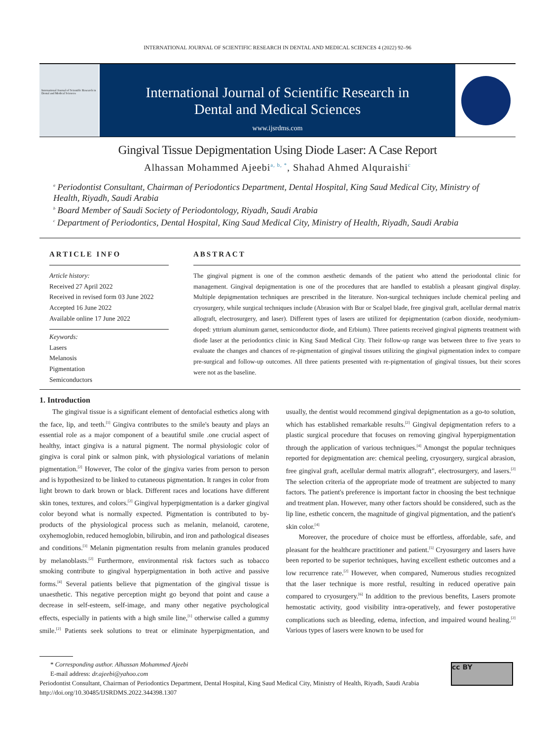INTERNATIONAL JOURNAL OF SCIENTIFIC RESEARCH IN DENTAL AND MEDICAL SCIENCES 4 (2022) 92–96
International Journal of Scientific Research in Dental and Medical Sciences
International Journal of Scientific Research in
Dental and Medical Sciences
www.ijsrdms.com
Gingival Tissue Depigmentation Using Diode Laser: A Case Report
Alhassan Mohammed Ajeebi<sup>a, b, *</sup>, Shahad Ahmed Alquraishi<sup>c</sup>
<sup>a</sup> Periodontist Consultant, Chairman of Periodontics Department, Dental Hospital, King Saud Medical City, Ministry of Health, Riyadh, Saudi Arabia
<sup>b</sup> Board Member of Saudi Society of Periodontology, Riyadh, Saudi Arabia
<sup>c</sup> Department of Periodontics, Dental Hospital, King Saud Medical City, Ministry of Health, Riyadh, Saudi Arabia
ARTICLE INFO
Article history:
Received 27 April 2022
Received in revised form 03 June 2022
Accepted 16 June 2022
Available online 17 June 2022
Keywords:
Lasers
Melanosis
Pigmentation
Semiconductors
ABSTRACT
The gingival pigment is one of the common aesthetic demands of the patient who attend the periodontal clinic for management. Gingival depigmentation is one of the procedures that are handled to establish a pleasant gingival display. Multiple depigmentation techniques are prescribed in the literature. Non-surgical techniques include chemical peeling and cryosurgery, while surgical techniques include (Abrasion with Bur or Scalpel blade, free gingival graft, acellular dermal matrix allograft, electrosurgery, and laser). Different types of lasers are utilized for depigmentation (carbon dioxide, neodymium-doped: yttrium aluminum garnet, semiconductor diode, and Erbium). Three patients received gingival pigments treatment with diode laser at the periodontics clinic in King Saud Medical City. Their follow-up range was between three to five years to evaluate the changes and chances of re-pigmentation of gingival tissues utilizing the gingival pigmentation index to compare pre-surgical and follow-up outcomes. All three patients presented with re-pigmentation of gingival tissues, but their scores were not as the baseline.
1. Introduction
The gingival tissue is a significant element of dentofacial esthetics along with the face, lip, and teeth.<sup>[1]</sup> Gingiva contributes to the smile's beauty and plays an essential role as a major component of a beautiful smile .one crucial aspect of healthy, intact gingiva is a natural pigment. The normal physiologic color of gingiva is coral pink or salmon pink, with physiological variations of melanin pigmentation.<sup>[2]</sup> However, The color of the gingiva varies from person to person and is hypothesized to be linked to cutaneous pigmentation. It ranges in color from light brown to dark brown or black. Different races and locations have different skin tones, textures, and colors.<sup>[2]</sup> Gingival hyperpigmentation is a darker gingival color beyond what is normally expected. Pigmentation is contributed to by-products of the physiological process such as melanin, melanoid, carotene, oxyhemoglobin, reduced hemoglobin, bilirubin, and iron and pathological diseases and conditions.<sup>[3]</sup> Melanin pigmentation results from melanin granules produced by melanoblasts.<sup>[2]</sup> Furthermore, environmental risk factors such as tobacco smoking contribute to gingival hyperpigmentation in both active and passive forms.<sup>[4]</sup> Several patients believe that pigmentation of the gingival tissue is unaesthetic. This negative perception might go beyond that point and cause a decrease in self-esteem, self-image, and many other negative psychological effects, especially in patients with a high smile line,<sup>[1]</sup> otherwise called a gummy smile.<sup>[2]</sup> Patients seek solutions to treat or eliminate hyperpigmentation, and usually, the dentist would recommend gingival depigmentation as a go-to solution, which has established remarkable results.<sup>[2]</sup> Gingival depigmentation refers to a plastic surgical procedure that focuses on removing gingival hyperpigmentation through the application of various techniques.<sup>[4]</sup> Amongst the popular techniques reported for depigmentation are: chemical peeling, cryosurgery, surgical abrasion, free gingival graft, acellular dermal matrix allograft", electrosurgery, and lasers.<sup>[2]</sup> The selection criteria of the appropriate mode of treatment are subjected to many factors. The patient's preference is important factor in choosing the best technique and treatment plan. However, many other factors should be considered, such as the lip line, esthetic concern, the magnitude of gingival pigmentation, and the patient's skin color.<sup>[4]</sup>
Moreover, the procedure of choice must be effortless, affordable, safe, and pleasant for the healthcare practitioner and patient.<sup>[5]</sup> Cryosurgery and lasers have been reported to be superior techniques, having excellent esthetic outcomes and a low recurrence rate.<sup>[2]</sup> However, when compared, Numerous studies recognized that the laser technique is more restful, resulting in reduced operative pain compared to cryosurgery.<sup>[6]</sup> In addition to the previous benefits, Lasers promote hemostatic activity, good visibility intra-operatively, and fewer postoperative complications such as bleeding, edema, infection, and impaired wound healing.<sup>[2]</sup> Various types of lasers were known to be used for
* Corresponding author. Alhassan Mohammed Ajeebi
E-mail address: dr.ajeebi@yahoo.com
Periodontist Consultant, Chairman of Periodontics Department, Dental Hospital, King Saud Medical City, Ministry of Health, Riyadh, Saudi Arabia
http://doi.org/10.30485/IJSRDMS.2022.344398.1307
cc BY